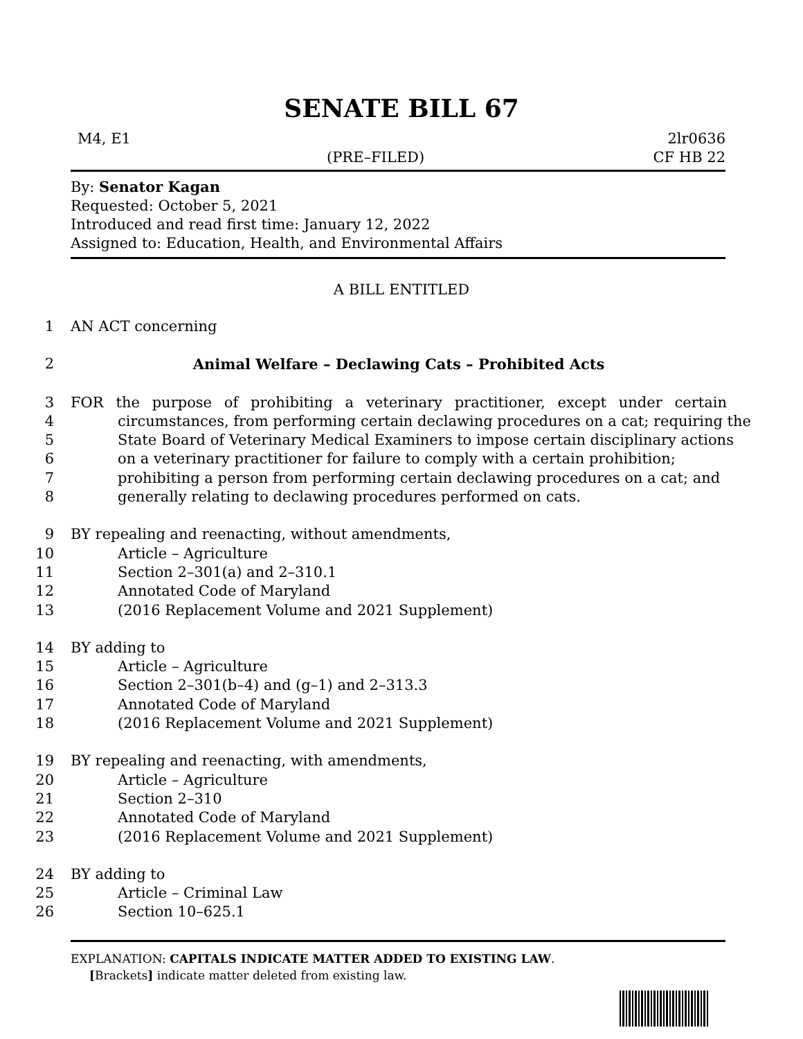SENATE BILL 67
M4, E1 2lr0636
(PRE–FILED) CF HB 22
By: Senator Kagan
Requested: October 5, 2021
Introduced and read first time: January 12, 2022
Assigned to: Education, Health, and Environmental Affairs
A BILL ENTITLED
1 AN ACT concerning
2 Animal Welfare – Declawing Cats – Prohibited Acts
3 FOR the purpose of prohibiting a veterinary practitioner, except under certain
4 circumstances, from performing certain declawing procedures on a cat; requiring the
5 State Board of Veterinary Medical Examiners to impose certain disciplinary actions
6 on a veterinary practitioner for failure to comply with a certain prohibition;
7 prohibiting a person from performing certain declawing procedures on a cat; and
8 generally relating to declawing procedures performed on cats.
9 BY repealing and reenacting, without amendments,
10 Article – Agriculture
11 Section 2–301(a) and 2–310.1
12 Annotated Code of Maryland
13 (2016 Replacement Volume and 2021 Supplement)
14 BY adding to
15 Article – Agriculture
16 Section 2–301(b–4) and (g–1) and 2–313.3
17 Annotated Code of Maryland
18 (2016 Replacement Volume and 2021 Supplement)
19 BY repealing and reenacting, with amendments,
20 Article – Agriculture
21 Section 2–310
22 Annotated Code of Maryland
23 (2016 Replacement Volume and 2021 Supplement)
24 BY adding to
25 Article – Criminal Law
26 Section 10–625.1
EXPLANATION: CAPITALS INDICATE MATTER ADDED TO EXISTING LAW.
[Brackets] indicate matter deleted from existing law.